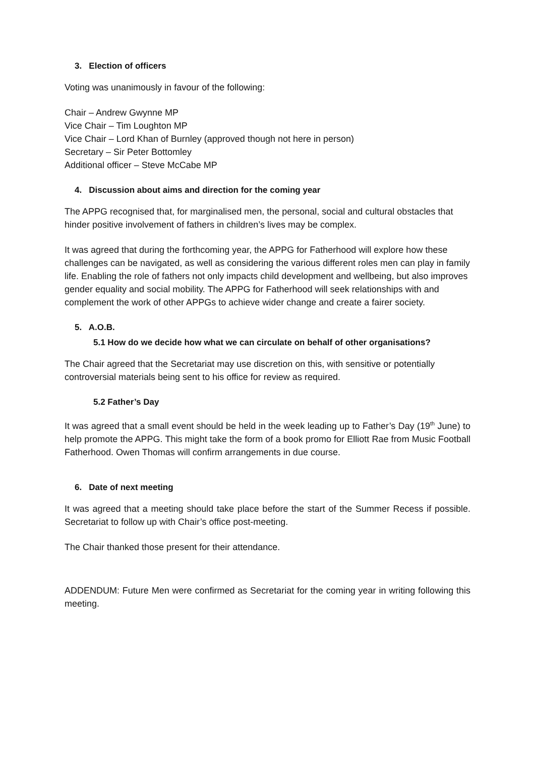3. Election of officers
Voting was unanimously in favour of the following:
Chair – Andrew Gwynne MP
Vice Chair – Tim Loughton MP
Vice Chair – Lord Khan of Burnley (approved though not here in person)
Secretary – Sir Peter Bottomley
Additional officer – Steve McCabe MP
4. Discussion about aims and direction for the coming year
The APPG recognised that, for marginalised men, the personal, social and cultural obstacles that hinder positive involvement of fathers in children’s lives may be complex.
It was agreed that during the forthcoming year, the APPG for Fatherhood will explore how these challenges can be navigated, as well as considering the various different roles men can play in family life. Enabling the role of fathers not only impacts child development and wellbeing, but also improves gender equality and social mobility. The APPG for Fatherhood will seek relationships with and complement the work of other APPGs to achieve wider change and create a fairer society.
5. A.O.B.
5.1 How do we decide how what we can circulate on behalf of other organisations?
The Chair agreed that the Secretariat may use discretion on this, with sensitive or potentially controversial materials being sent to his office for review as required.
5.2 Father’s Day
It was agreed that a small event should be held in the week leading up to Father’s Day (19<sup>th</sup> June) to help promote the APPG. This might take the form of a book promo for Elliott Rae from Music Football Fatherhood. Owen Thomas will confirm arrangements in due course.
6. Date of next meeting
It was agreed that a meeting should take place before the start of the Summer Recess if possible. Secretariat to follow up with Chair’s office post-meeting.
The Chair thanked those present for their attendance.
ADDENDUM: Future Men were confirmed as Secretariat for the coming year in writing following this meeting.